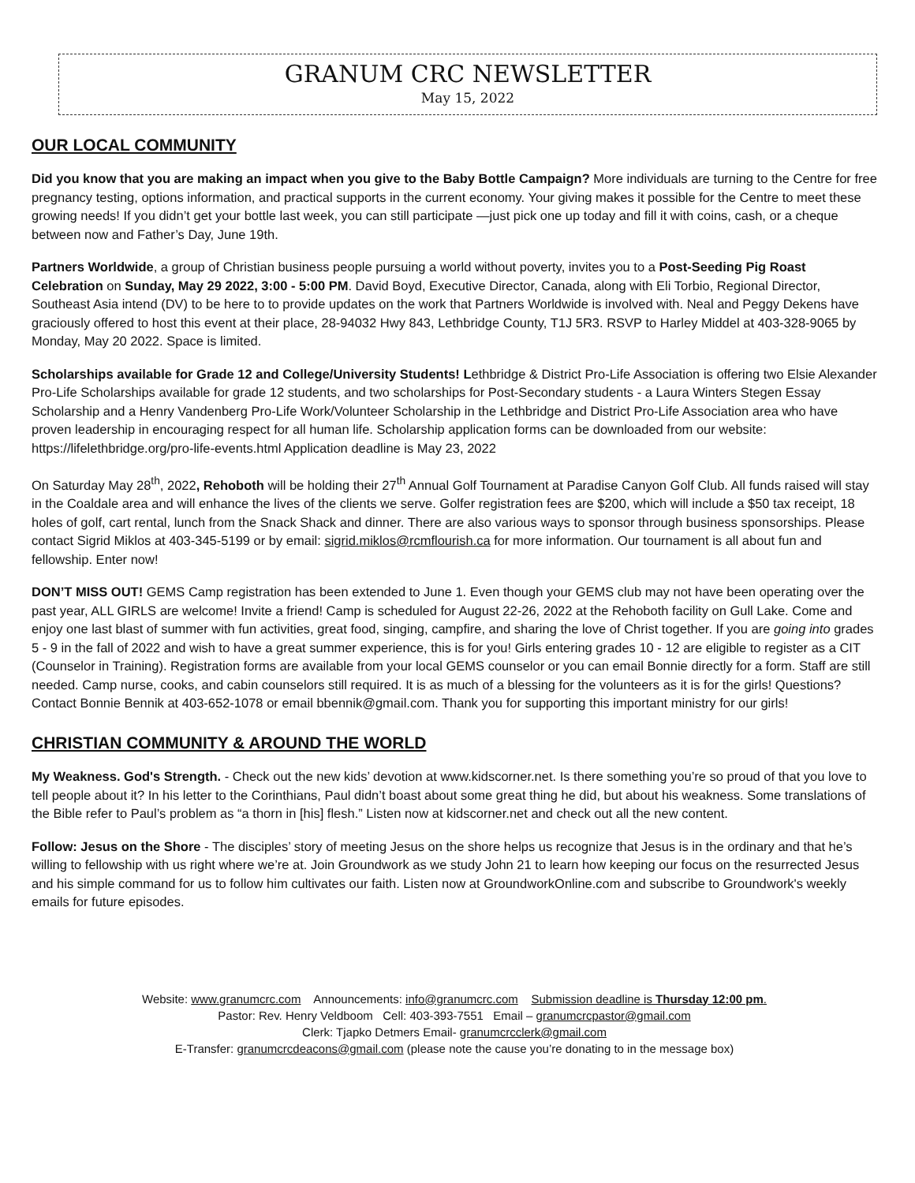GRANUM CRC NEWSLETTER
May 15, 2022
OUR LOCAL COMMUNITY
Did you know that you are making an impact when you give to the Baby Bottle Campaign? More individuals are turning to the Centre for free pregnancy testing, options information, and practical supports in the current economy. Your giving makes it possible for the Centre to meet these growing needs! If you didn’t get your bottle last week, you can still participate —just pick one up today and fill it with coins, cash, or a cheque between now and Father’s Day, June 19th.
Partners Worldwide, a group of Christian business people pursuing a world without poverty, invites you to a Post-Seeding Pig Roast Celebration on Sunday, May 29 2022, 3:00 - 5:00 PM. David Boyd, Executive Director, Canada, along with Eli Torbio, Regional Director, Southeast Asia intend (DV) to be here to to provide updates on the work that Partners Worldwide is involved with. Neal and Peggy Dekens have graciously offered to host this event at their place, 28-94032 Hwy 843, Lethbridge County, T1J 5R3. RSVP to Harley Middel at 403-328-9065 by Monday, May 20 2022. Space is limited.
Scholarships available for Grade 12 and College/University Students! Lethbridge & District Pro-Life Association is offering two Elsie Alexander Pro-Life Scholarships available for grade 12 students, and two scholarships for Post-Secondary students - a Laura Winters Stegen Essay Scholarship and a Henry Vandenberg Pro-Life Work/Volunteer Scholarship in the Lethbridge and District Pro-Life Association area who have proven leadership in encouraging respect for all human life. Scholarship application forms can be downloaded from our website: https://lifelethbridge.org/pro-life-events.html Application deadline is May 23, 2022
On Saturday May 28<sup>th</sup>, 2022, Rehoboth will be holding their 27<sup>th</sup> Annual Golf Tournament at Paradise Canyon Golf Club. All funds raised will stay in the Coaldale area and will enhance the lives of the clients we serve. Golfer registration fees are $200, which will include a $50 tax receipt, 18 holes of golf, cart rental, lunch from the Snack Shack and dinner. There are also various ways to sponsor through business sponsorships. Please contact Sigrid Miklos at 403-345-5199 or by email: sigrid.miklos@rcmflourish.ca for more information. Our tournament is all about fun and fellowship. Enter now!
DON’T MISS OUT! GEMS Camp registration has been extended to June 1. Even though your GEMS club may not have been operating over the past year, ALL GIRLS are welcome! Invite a friend! Camp is scheduled for August 22-26, 2022 at the Rehoboth facility on Gull Lake. Come and enjoy one last blast of summer with fun activities, great food, singing, campfire, and sharing the love of Christ together. If you are going into grades 5 - 9 in the fall of 2022 and wish to have a great summer experience, this is for you! Girls entering grades 10 - 12 are eligible to register as a CIT (Counselor in Training). Registration forms are available from your local GEMS counselor or you can email Bonnie directly for a form. Staff are still needed. Camp nurse, cooks, and cabin counselors still required. It is as much of a blessing for the volunteers as it is for the girls! Questions? Contact Bonnie Bennik at 403-652-1078 or email bbennik@gmail.com. Thank you for supporting this important ministry for our girls!
CHRISTIAN COMMUNITY & AROUND THE WORLD
My Weakness. God's Strength. - Check out the new kids’ devotion at www.kidscorner.net. Is there something you’re so proud of that you love to tell people about it? In his letter to the Corinthians, Paul didn’t boast about some great thing he did, but about his weakness. Some translations of the Bible refer to Paul’s problem as “a thorn in [his] flesh.” Listen now at kidscorner.net and check out all the new content.
Follow: Jesus on the Shore - The disciples’ story of meeting Jesus on the shore helps us recognize that Jesus is in the ordinary and that he’s willing to fellowship with us right where we’re at. Join Groundwork as we study John 21 to learn how keeping our focus on the resurrected Jesus and his simple command for us to follow him cultivates our faith. Listen now at GroundworkOnline.com and subscribe to Groundwork's weekly emails for future episodes.
Website: www.granumcrc.com Announcements: info@granumcrc.com Submission deadline is Thursday 12:00 pm.
Pastor: Rev. Henry Veldboom Cell: 403-393-7551 Email – granumcrcpastor@gmail.com
Clerk: Tjapko Detmers Email- granumcrcclerk@gmail.com
E-Transfer: granumcrcdeacons@gmail.com (please note the cause you’re donating to in the message box)